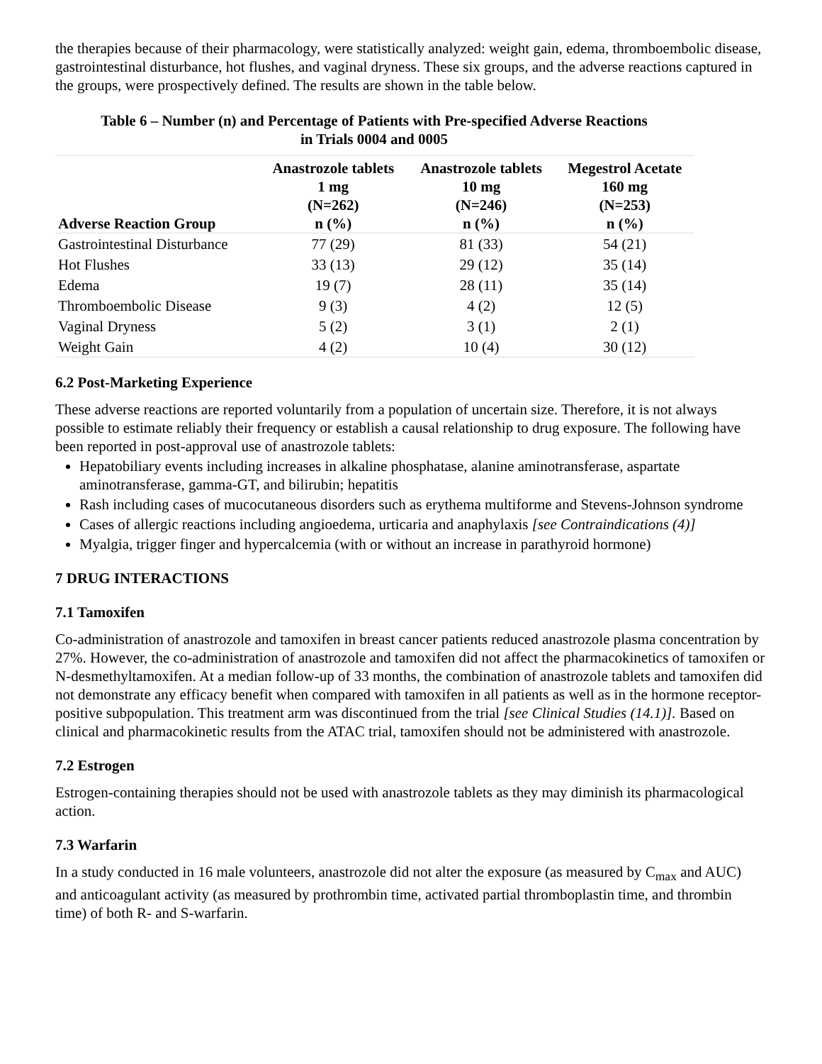the therapies because of their pharmacology, were statistically analyzed: weight gain, edema, thromboembolic disease, gastrointestinal disturbance, hot flushes, and vaginal dryness. These six groups, and the adverse reactions captured in the groups, were prospectively defined. The results are shown in the table below.
Table 6 – Number (n) and Percentage of Patients with Pre-specified Adverse Reactions
in Trials 0004 and 0005
| Adverse Reaction Group | Anastrozole tablets 1 mg (N=262) n (%) | Anastrozole tablets 10 mg (N=246) n (%) | Megestrol Acetate 160 mg (N=253) n (%) |
| --- | --- | --- | --- |
| Gastrointestinal Disturbance | 77 (29) | 81 (33) | 54 (21) |
| Hot Flushes | 33 (13) | 29 (12) | 35 (14) |
| Edema | 19 (7) | 28 (11) | 35 (14) |
| Thromboembolic Disease | 9 (3) | 4 (2) | 12 (5) |
| Vaginal Dryness | 5 (2) | 3 (1) | 2 (1) |
| Weight Gain | 4 (2) | 10 (4) | 30 (12) |
6.2 Post-Marketing Experience
These adverse reactions are reported voluntarily from a population of uncertain size. Therefore, it is not always possible to estimate reliably their frequency or establish a causal relationship to drug exposure. The following have been reported in post-approval use of anastrozole tablets:
Hepatobiliary events including increases in alkaline phosphatase, alanine aminotransferase, aspartate aminotransferase, gamma-GT, and bilirubin; hepatitis
Rash including cases of mucocutaneous disorders such as erythema multiforme and Stevens-Johnson syndrome
Cases of allergic reactions including angioedema, urticaria and anaphylaxis [see Contraindications (4)]
Myalgia, trigger finger and hypercalcemia (with or without an increase in parathyroid hormone)
7 DRUG INTERACTIONS
7.1 Tamoxifen
Co-administration of anastrozole and tamoxifen in breast cancer patients reduced anastrozole plasma concentration by 27%. However, the co-administration of anastrozole and tamoxifen did not affect the pharmacokinetics of tamoxifen or N-desmethyltamoxifen. At a median follow-up of 33 months, the combination of anastrozole tablets and tamoxifen did not demonstrate any efficacy benefit when compared with tamoxifen in all patients as well as in the hormone receptor-positive subpopulation. This treatment arm was discontinued from the trial [see Clinical Studies (14.1)]. Based on clinical and pharmacokinetic results from the ATAC trial, tamoxifen should not be administered with anastrozole.
7.2 Estrogen
Estrogen-containing therapies should not be used with anastrozole tablets as they may diminish its pharmacological action.
7.3 Warfarin
In a study conducted in 16 male volunteers, anastrozole did not alter the exposure (as measured by C<sub>max</sub> and AUC) and anticoagulant activity (as measured by prothrombin time, activated partial thromboplastin time, and thrombin time) of both R- and S-warfarin.